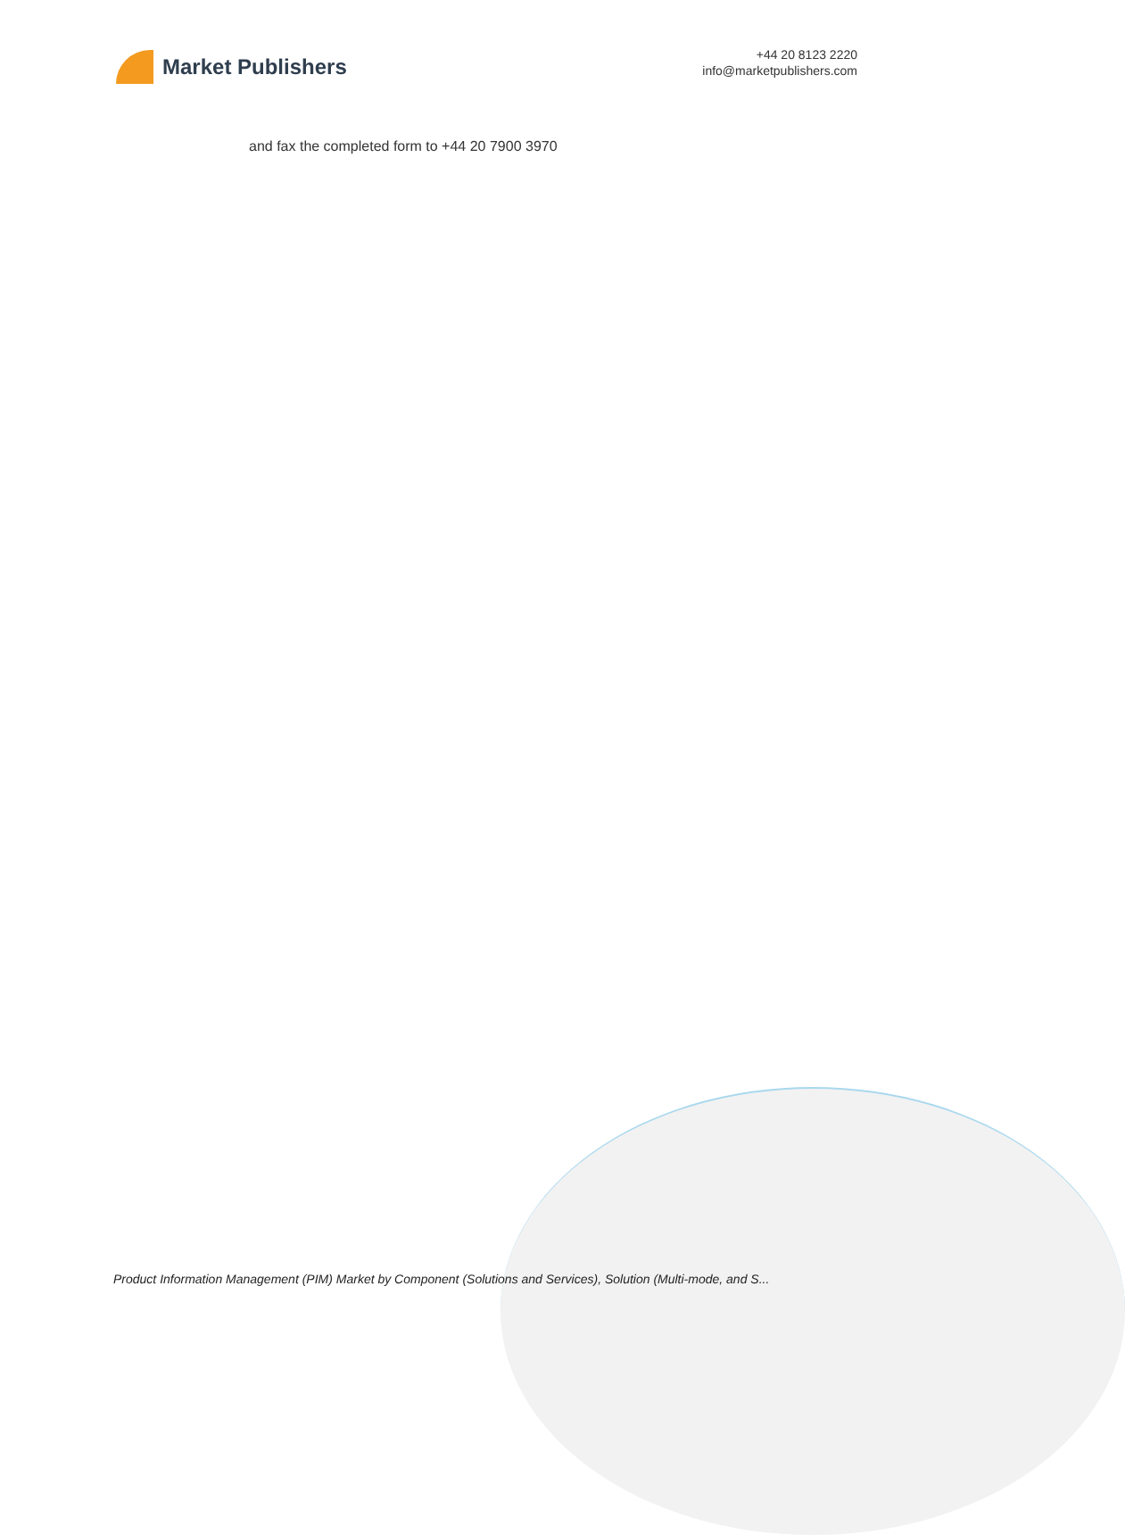Market Publishers
+44 20 8123 2220
info@marketpublishers.com
and fax the completed form to +44 20 7900 3970
Product Information Management (PIM) Market by Component (Solutions and Services), Solution (Multi-mode, and S...